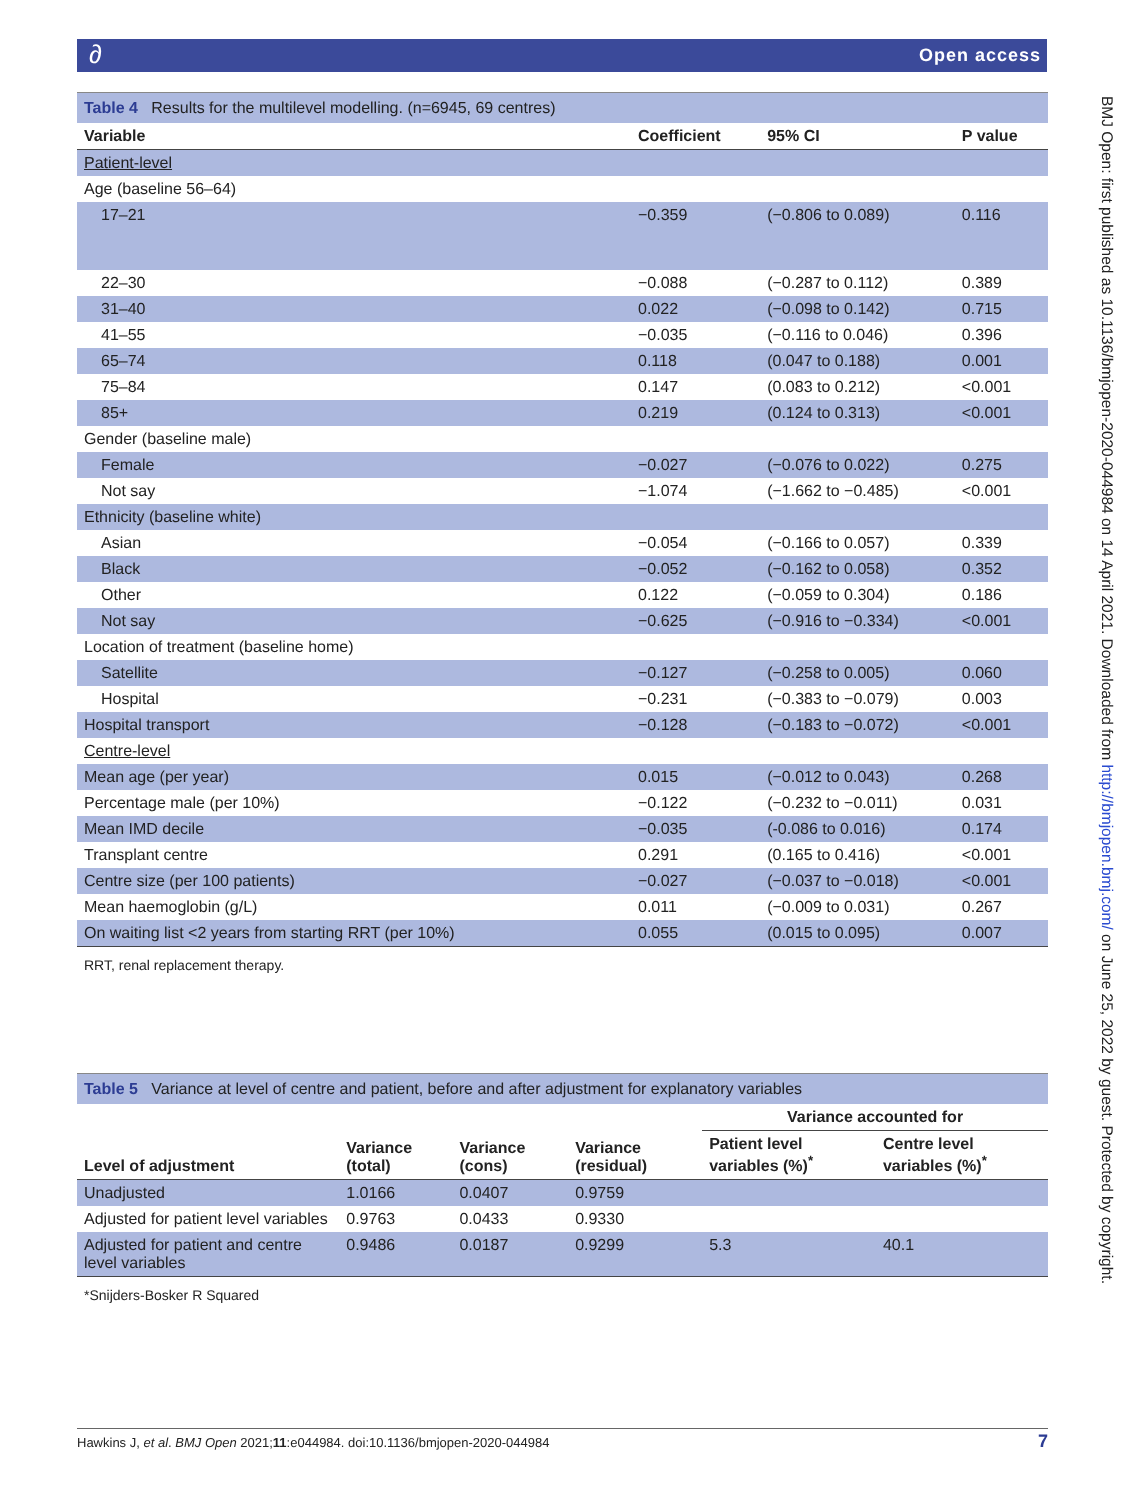∂ Open access
BMJ Open: first published as 10.1136/bmjopen-2020-044984 on 14 April 2021. Downloaded from http://bmjopen.bmj.com/ on June 25, 2022 by guest. Protected by copyright.
Table 4 Results for the multilevel modelling. (n=6945, 69 centres)
| Variable | Coefficient | 95% CI | P value |
| --- | --- | --- | --- |
| Patient-level | | | |
| Age (baseline 56–64) | | | |
| 17–21 | −0.359 | (−0.806 to 0.089) | 0.116 |
| 22–30 | −0.088 | (−0.287 to 0.112) | 0.389 |
| 31–40 | 0.022 | (−0.098 to 0.142) | 0.715 |
| 41–55 | −0.035 | (−0.116 to 0.046) | 0.396 |
| 65–74 | 0.118 | (0.047 to 0.188) | 0.001 |
| 75–84 | 0.147 | (0.083 to 0.212) | <0.001 |
| 85+ | 0.219 | (0.124 to 0.313) | <0.001 |
| Gender (baseline male) | | | |
| Female | −0.027 | (−0.076 to 0.022) | 0.275 |
| Not say | −1.074 | (−1.662 to −0.485) | <0.001 |
| Ethnicity (baseline white) | | | |
| Asian | −0.054 | (−0.166 to 0.057) | 0.339 |
| Black | −0.052 | (−0.162 to 0.058) | 0.352 |
| Other | 0.122 | (−0.059 to 0.304) | 0.186 |
| Not say | −0.625 | (−0.916 to −0.334) | <0.001 |
| Location of treatment (baseline home) | | | |
| Satellite | −0.127 | (−0.258 to 0.005) | 0.060 |
| Hospital | −0.231 | (−0.383 to −0.079) | 0.003 |
| Hospital transport | −0.128 | (−0.183 to −0.072) | <0.001 |
| Centre-level | | | |
| Mean age (per year) | 0.015 | (−0.012 to 0.043) | 0.268 |
| Percentage male (per 10%) | −0.122 | (−0.232 to −0.011) | 0.031 |
| Mean IMD decile | −0.035 | (-0.086 to 0.016) | 0.174 |
| Transplant centre | 0.291 | (0.165 to 0.416) | <0.001 |
| Centre size (per 100 patients) | −0.027 | (−0.037 to −0.018) | <0.001 |
| Mean haemoglobin (g/L) | 0.011 | (−0.009 to 0.031) | 0.267 |
| On waiting list <2 years from starting RRT (per 10%) | 0.055 | (0.015 to 0.095) | 0.007 |
RRT, renal replacement therapy.
Table 5 Variance at level of centre and patient, before and after adjustment for explanatory variables
| Level of adjustment | Variance (total) | Variance (cons) | Variance (residual) | Variance accounted for | |
| --- | --- | --- | --- | --- | --- |
| | | | | Patient level variables (%)<sup>*</sup> | Centre level variables (%)<sup>*</sup> |
| Unadjusted | 1.0166 | 0.0407 | 0.9759 | | |
| Adjusted for patient level variables | 0.9763 | 0.0433 | 0.9330 | | |
| Adjusted for patient and centre level variables | 0.9486 | 0.0187 | 0.9299 | 5.3 | 40.1 |
*Snijders-Bosker R Squared
Hawkins J, et al. BMJ Open 2021;11:e044984. doi:10.1136/bmjopen-2020-044984 7